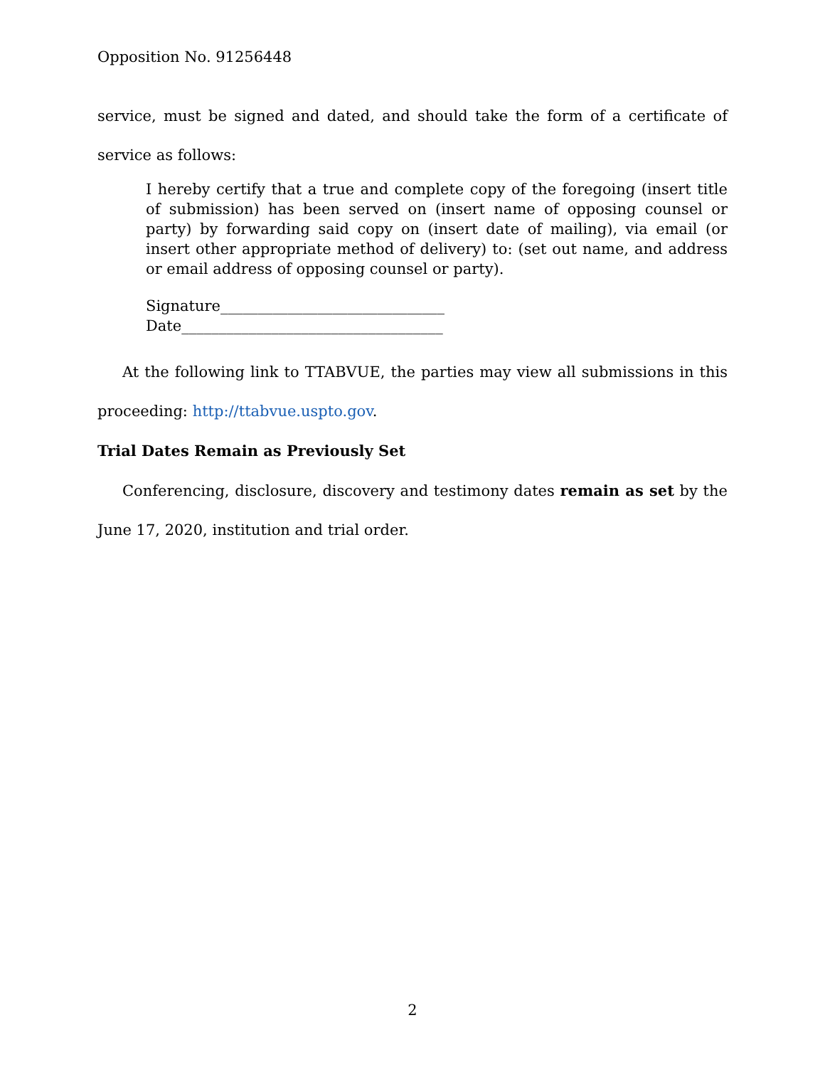Opposition No. 91256448
service, must be signed and dated, and should take the form of a certificate of service as follows:
I hereby certify that a true and complete copy of the foregoing (insert title of submission) has been served on (insert name of opposing counsel or party) by forwarding said copy on (insert date of mailing), via email (or insert other appropriate method of delivery) to: (set out name, and address or email address of opposing counsel or party).
Signature______________________________
Date___________________________________
At the following link to TTABVUE, the parties may view all submissions in this proceeding: http://ttabvue.uspto.gov.
Trial Dates Remain as Previously Set
Conferencing, disclosure, discovery and testimony dates remain as set by the June 17, 2020, institution and trial order.
2